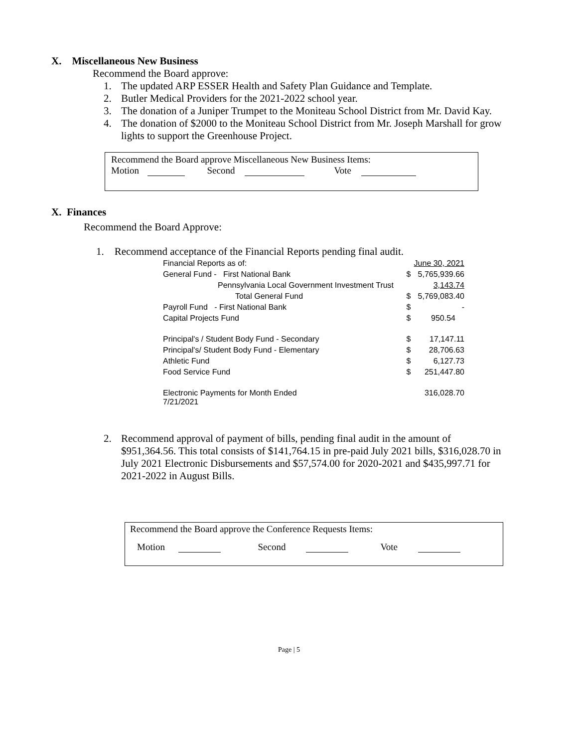X. Miscellaneous New Business
Recommend the Board approve:
1. The updated ARP ESSER Health and Safety Plan Guidance and Template.
2. Butler Medical Providers for the 2021-2022 school year.
3. The donation of a Juniper Trumpet to the Moniteau School District from Mr. David Kay.
4. The donation of $2000 to the Moniteau School District from Mr. Joseph Marshall for grow lights to support the Greenhouse Project.
Recommend the Board approve Miscellaneous New Business Items:
Motion Second Vote
X. Finances
Recommend the Board Approve:
1. Recommend acceptance of the Financial Reports pending final audit.
| Financial Reports as of: | | June 30, 2021 |
| General Fund - First National Bank | $ | 5,765,939.66 |
| Pennsylvania Local Government Investment Trust | | 3,143.74 |
| Total General Fund | $ | 5,769,083.40 |
| Payroll Fund - First National Bank | $ | - |
| Capital Projects Fund | $ | 950.54 |
| Principal's / Student Body Fund - Secondary | $ | 17,147.11 |
| Principal's/ Student Body Fund - Elementary | $ | 28,706.63 |
| Athletic Fund | $ | 6,127.73 |
| Food Service Fund | $ | 251,447.80 |
| Electronic Payments for Month Ended 7/21/2021 | | 316,028.70 |
2. Recommend approval of payment of bills, pending final audit in the amount of $951,364.56. This total consists of $141,764.15 in pre-paid July 2021 bills, $316,028.70 in July 2021 Electronic Disbursements and $57,574.00 for 2020-2021 and $435,997.71 for 2021-2022 in August Bills.
Recommend the Board approve the Conference Requests Items:
Motion Second Vote
Page | 5